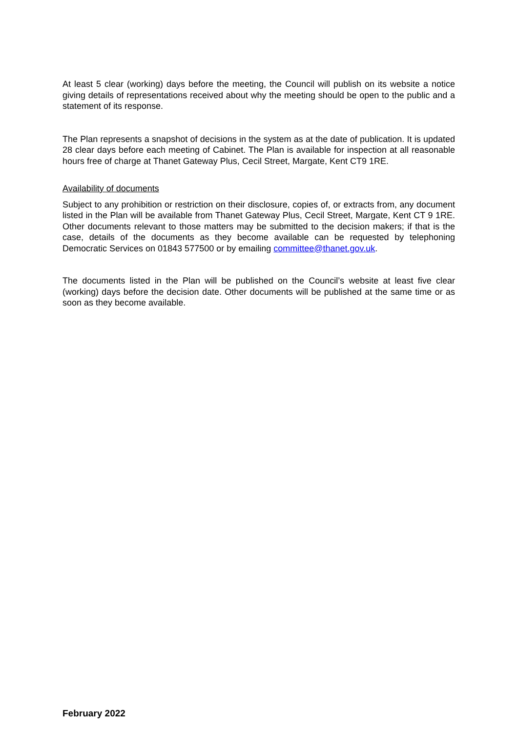At least 5 clear (working) days before the meeting, the Council will publish on its website a notice giving details of representations received about why the meeting should be open to the public and a statement of its response.
The Plan represents a snapshot of decisions in the system as at the date of publication. It is updated 28 clear days before each meeting of Cabinet. The Plan is available for inspection at all reasonable hours free of charge at Thanet Gateway Plus, Cecil Street, Margate, Kent CT9 1RE.
Availability of documents
Subject to any prohibition or restriction on their disclosure, copies of, or extracts from, any document listed in the Plan will be available from Thanet Gateway Plus, Cecil Street, Margate, Kent CT 9 1RE. Other documents relevant to those matters may be submitted to the decision makers; if that is the case, details of the documents as they become available can be requested by telephoning Democratic Services on 01843 577500 or by emailing committee@thanet.gov.uk.
The documents listed in the Plan will be published on the Council’s website at least five clear (working) days before the decision date. Other documents will be published at the same time or as soon as they become available.
February 2022